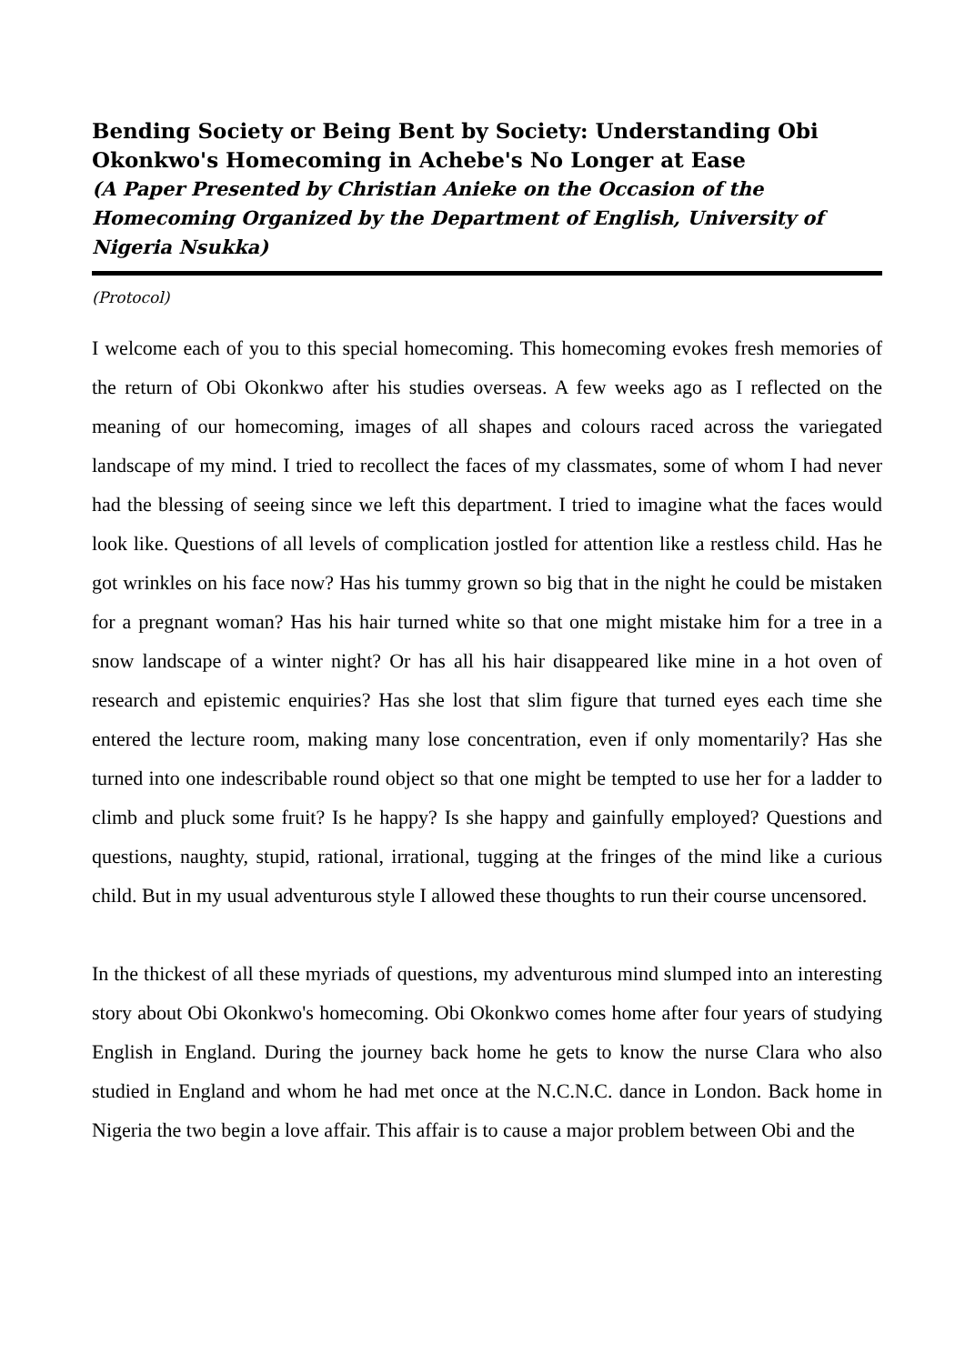Bending Society or Being Bent by Society: Understanding Obi Okonkwo's Homecoming in Achebe's No Longer at Ease
(A Paper Presented by Christian Anieke on the Occasion of the Homecoming Organized by the Department of English, University of Nigeria Nsukka)
(Protocol)
I welcome each of you to this special homecoming. This homecoming evokes fresh memories of the return of Obi Okonkwo after his studies overseas. A few weeks ago as I reflected on the meaning of our homecoming, images of all shapes and colours raced across the variegated landscape of my mind. I tried to recollect the faces of my classmates, some of whom I had never had the blessing of seeing since we left this department. I tried to imagine what the faces would look like. Questions of all levels of complication jostled for attention like a restless child. Has he got wrinkles on his face now? Has his tummy grown so big that in the night he could be mistaken for a pregnant woman? Has his hair turned white so that one might mistake him for a tree in a snow landscape of a winter night? Or has all his hair disappeared like mine in a hot oven of research and epistemic enquiries? Has she lost that slim figure that turned eyes each time she entered the lecture room, making many lose concentration, even if only momentarily? Has she turned into one indescribable round object so that one might be tempted to use her for a ladder to climb and pluck some fruit? Is he happy? Is she happy and gainfully employed? Questions and questions, naughty, stupid, rational, irrational, tugging at the fringes of the mind like a curious child. But in my usual adventurous style I allowed these thoughts to run their course uncensored.
In the thickest of all these myriads of questions, my adventurous mind slumped into an interesting story about Obi Okonkwo's homecoming. Obi Okonkwo comes home after four years of studying English in England. During the journey back home he gets to know the nurse Clara who also studied in England and whom he had met once at the N.C.N.C. dance in London. Back home in Nigeria the two begin a love affair. This affair is to cause a major problem between Obi and the